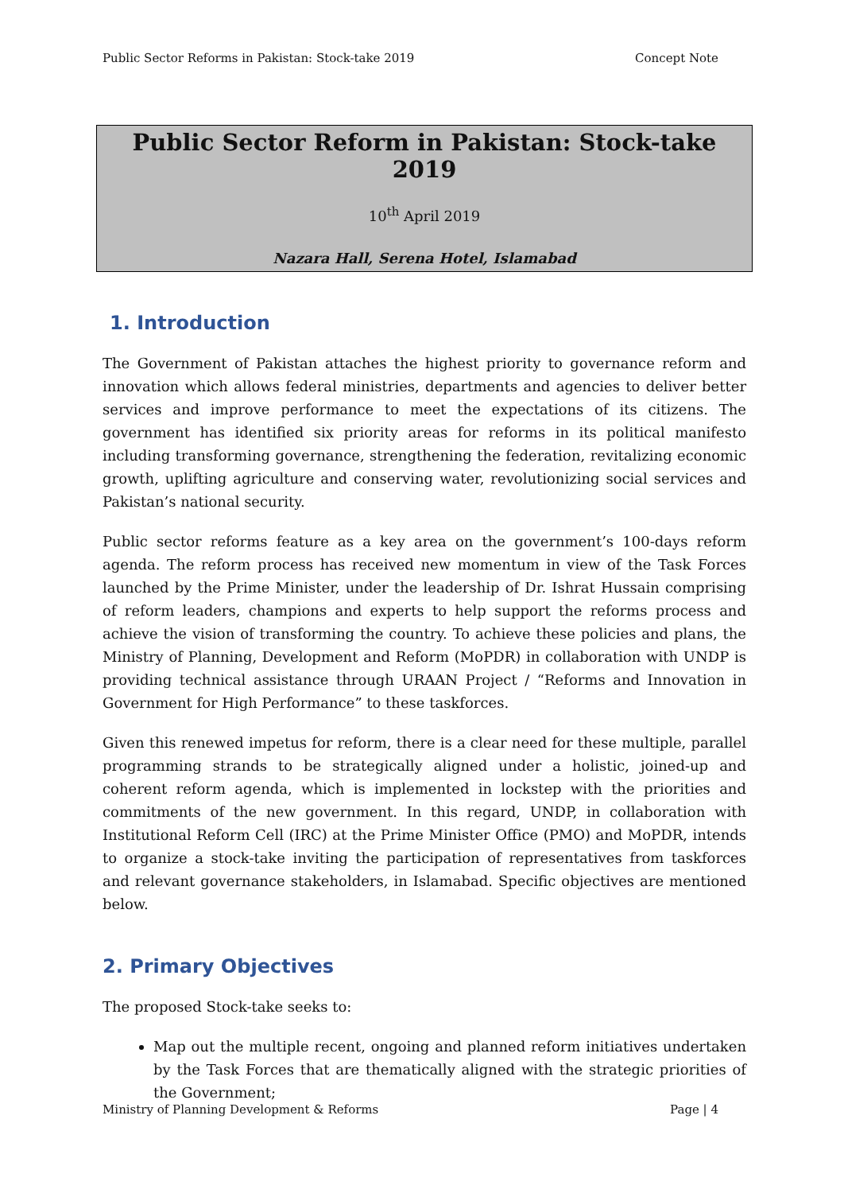Public Sector Reforms in Pakistan: Stock-take 2019 Concept Note
Public Sector Reform in Pakistan: Stock-take 2019
10<sup>th</sup> April 2019
Nazara Hall, Serena Hotel, Islamabad
1. Introduction
The Government of Pakistan attaches the highest priority to governance reform and innovation which allows federal ministries, departments and agencies to deliver better services and improve performance to meet the expectations of its citizens. The government has identified six priority areas for reforms in its political manifesto including transforming governance, strengthening the federation, revitalizing economic growth, uplifting agriculture and conserving water, revolutionizing social services and Pakistan’s national security.
Public sector reforms feature as a key area on the government’s 100-days reform agenda. The reform process has received new momentum in view of the Task Forces launched by the Prime Minister, under the leadership of Dr. Ishrat Hussain comprising of reform leaders, champions and experts to help support the reforms process and achieve the vision of transforming the country. To achieve these policies and plans, the Ministry of Planning, Development and Reform (MoPDR) in collaboration with UNDP is providing technical assistance through URAAN Project / “Reforms and Innovation in Government for High Performance” to these taskforces.
Given this renewed impetus for reform, there is a clear need for these multiple, parallel programming strands to be strategically aligned under a holistic, joined-up and coherent reform agenda, which is implemented in lockstep with the priorities and commitments of the new government. In this regard, UNDP, in collaboration with Institutional Reform Cell (IRC) at the Prime Minister Office (PMO) and MoPDR, intends to organize a stock-take inviting the participation of representatives from taskforces and relevant governance stakeholders, in Islamabad. Specific objectives are mentioned below.
2. Primary Objectives
The proposed Stock-take seeks to:
Map out the multiple recent, ongoing and planned reform initiatives undertaken by the Task Forces that are thematically aligned with the strategic priorities of the Government;
Ministry of Planning Development & Reforms Page | 4